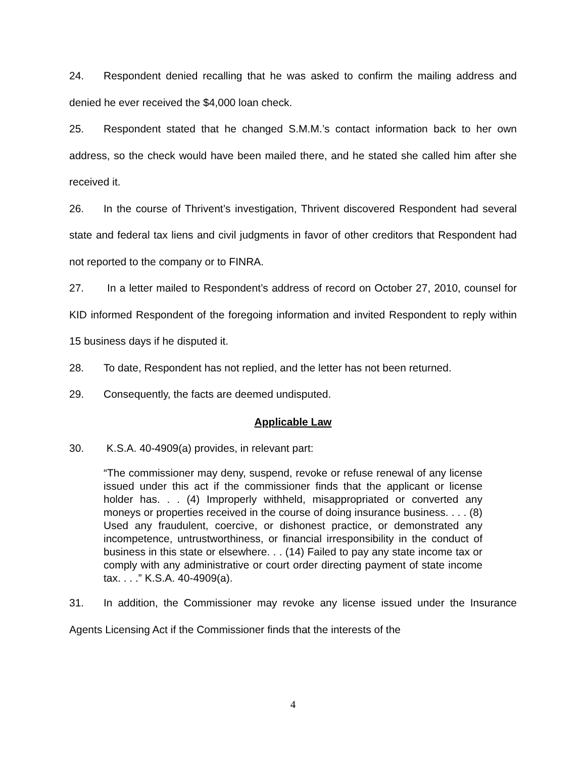24. Respondent denied recalling that he was asked to confirm the mailing address and denied he ever received the $4,000 loan check.
25. Respondent stated that he changed S.M.M.’s contact information back to her own address, so the check would have been mailed there, and he stated she called him after she received it.
26. In the course of Thrivent’s investigation, Thrivent discovered Respondent had several state and federal tax liens and civil judgments in favor of other creditors that Respondent had not reported to the company or to FINRA.
27. In a letter mailed to Respondent’s address of record on October 27, 2010, counsel for KID informed Respondent of the foregoing information and invited Respondent to reply within 15 business days if he disputed it.
28. To date, Respondent has not replied, and the letter has not been returned.
29. Consequently, the facts are deemed undisputed.
Applicable Law
30. K.S.A. 40-4909(a) provides, in relevant part:
“The commissioner may deny, suspend, revoke or refuse renewal of any license issued under this act if the commissioner finds that the applicant or license holder has. . . (4) Improperly withheld, misappropriated or converted any moneys or properties received in the course of doing insurance business. . . . (8) Used any fraudulent, coercive, or dishonest practice, or demonstrated any incompetence, untrustworthiness, or financial irresponsibility in the conduct of business in this state or elsewhere. . . (14) Failed to pay any state income tax or comply with any administrative or court order directing payment of state income tax. . . .” K.S.A. 40-4909(a).
31. In addition, the Commissioner may revoke any license issued under the Insurance Agents Licensing Act if the Commissioner finds that the interests of the
4